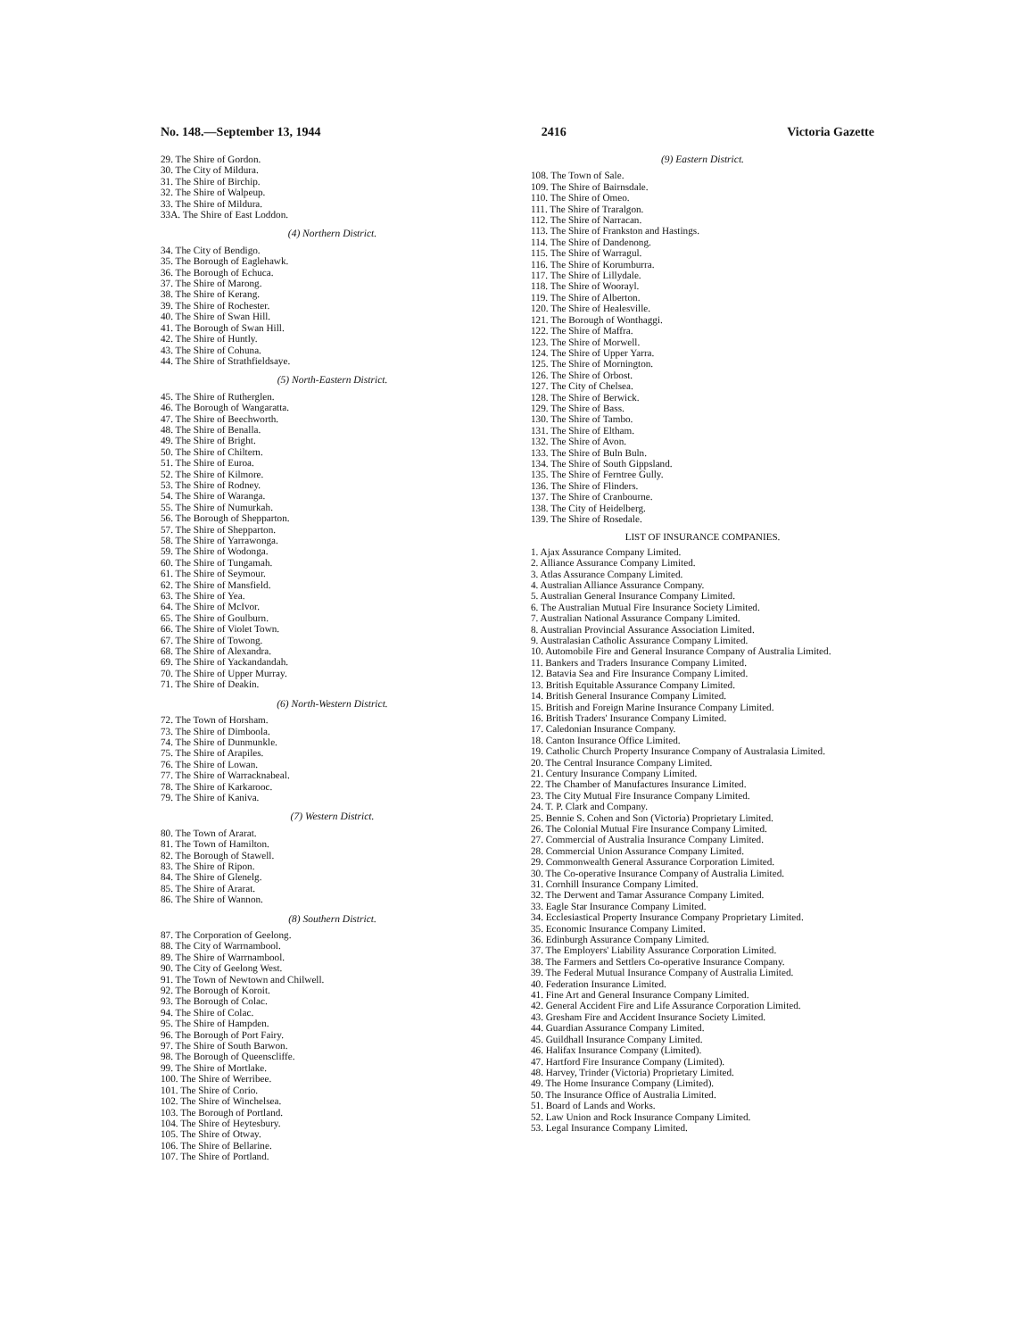No. 148.—September 13, 1944 2416 Victoria Gazette
29. The Shire of Gordon.
30. The City of Mildura.
31. The Shire of Birchip.
32. The Shire of Walpeup.
33. The Shire of Mildura.
33A. The Shire of East Loddon.
(4) Northern District.
34. The City of Bendigo.
35. The Borough of Eaglehawk.
36. The Borough of Echuca.
37. The Shire of Marong.
38. The Shire of Kerang.
39. The Shire of Rochester.
40. The Shire of Swan Hill.
41. The Borough of Swan Hill.
42. The Shire of Huntly.
43. The Shire of Cohuna.
44. The Shire of Strathfieldsaye.
(5) North-Eastern District.
45. The Shire of Rutherglen.
46. The Borough of Wangaratta.
47. The Shire of Beechworth.
48. The Shire of Benalla.
49. The Shire of Bright.
50. The Shire of Chiltern.
51. The Shire of Euroa.
52. The Shire of Kilmore.
53. The Shire of Rodney.
54. The Shire of Waranga.
55. The Shire of Numurkah.
56. The Borough of Shepparton.
57. The Shire of Shepparton.
58. The Shire of Yarrawonga.
59. The Shire of Wodonga.
60. The Shire of Tungamah.
61. The Shire of Seymour.
62. The Shire of Mansfield.
63. The Shire of Yea.
64. The Shire of McIvor.
65. The Shire of Goulburn.
66. The Shire of Violet Town.
67. The Shire of Towong.
68. The Shire of Alexandra.
69. The Shire of Yackandandah.
70. The Shire of Upper Murray.
71. The Shire of Deakin.
(6) North-Western District.
72. The Town of Horsham.
73. The Shire of Dimboola.
74. The Shire of Dunmunkle.
75. The Shire of Arapiles.
76. The Shire of Lowan.
77. The Shire of Warracknabeal.
78. The Shire of Karkarooc.
79. The Shire of Kaniva.
(7) Western District.
80. The Town of Ararat.
81. The Town of Hamilton.
82. The Borough of Stawell.
83. The Shire of Ripon.
84. The Shire of Glenelg.
85. The Shire of Ararat.
86. The Shire of Wannon.
(8) Southern District.
87. The Corporation of Geelong.
88. The City of Warrnambool.
89. The Shire of Warrnambool.
90. The City of Geelong West.
91. The Town of Newtown and Chilwell.
92. The Borough of Koroit.
93. The Borough of Colac.
94. The Shire of Colac.
95. The Shire of Hampden.
96. The Borough of Port Fairy.
97. The Shire of South Barwon.
98. The Borough of Queenscliffe.
99. The Shire of Mortlake.
100. The Shire of Werribee.
101. The Shire of Corio.
102. The Shire of Winchelsea.
103. The Borough of Portland.
104. The Shire of Heytesbury.
105. The Shire of Otway.
106. The Shire of Bellarine.
107. The Shire of Portland.
(9) Eastern District.
108. The Town of Sale.
109. The Shire of Bairnsdale.
110. The Shire of Omeo.
111. The Shire of Traralgon.
112. The Shire of Narracan.
113. The Shire of Frankston and Hastings.
114. The Shire of Dandenong.
115. The Shire of Warragul.
116. The Shire of Korumburra.
117. The Shire of Lillydale.
118. The Shire of Woorayl.
119. The Shire of Alberton.
120. The Shire of Healesville.
121. The Borough of Wonthaggi.
122. The Shire of Maffra.
123. The Shire of Morwell.
124. The Shire of Upper Yarra.
125. The Shire of Mornington.
126. The Shire of Orbost.
127. The City of Chelsea.
128. The Shire of Berwick.
129. The Shire of Bass.
130. The Shire of Tambo.
131. The Shire of Eltham.
132. The Shire of Avon.
133. The Shire of Buln Buln.
134. The Shire of South Gippsland.
135. The Shire of Ferntree Gully.
136. The Shire of Flinders.
137. The Shire of Cranbourne.
138. The City of Heidelberg.
139. The Shire of Rosedale.
LIST OF INSURANCE COMPANIES.
1. Ajax Assurance Company Limited.
2. Alliance Assurance Company Limited.
3. Atlas Assurance Company Limited.
4. Australian Alliance Assurance Company.
5. Australian General Insurance Company Limited.
6. The Australian Mutual Fire Insurance Society Limited.
7. Australian National Assurance Company Limited.
8. Australian Provincial Assurance Association Limited.
9. Australasian Catholic Assurance Company Limited.
10. Automobile Fire and General Insurance Company of Australia Limited.
11. Bankers and Traders Insurance Company Limited.
12. Batavia Sea and Fire Insurance Company Limited.
13. British Equitable Assurance Company Limited.
14. British General Insurance Company Limited.
15. British and Foreign Marine Insurance Company Limited.
16. British Traders' Insurance Company Limited.
17. Caledonian Insurance Company.
18. Canton Insurance Office Limited.
19. Catholic Church Property Insurance Company of Australasia Limited.
20. The Central Insurance Company Limited.
21. Century Insurance Company Limited.
22. The Chamber of Manufactures Insurance Limited.
23. The City Mutual Fire Insurance Company Limited.
24. T. P. Clark and Company.
25. Bennie S. Cohen and Son (Victoria) Proprietary Limited.
26. The Colonial Mutual Fire Insurance Company Limited.
27. Commercial of Australia Insurance Company Limited.
28. Commercial Union Assurance Company Limited.
29. Commonwealth General Assurance Corporation Limited.
30. The Co-operative Insurance Company of Australia Limited.
31. Cornhill Insurance Company Limited.
32. The Derwent and Tamar Assurance Company Limited.
33. Eagle Star Insurance Company Limited.
34. Ecclesiastical Property Insurance Company Proprietary Limited.
35. Economic Insurance Company Limited.
36. Edinburgh Assurance Company Limited.
37. The Employers' Liability Assurance Corporation Limited.
38. The Farmers and Settlers Co-operative Insurance Company.
39. The Federal Mutual Insurance Company of Australia Limited.
40. Federation Insurance Limited.
41. Fine Art and General Insurance Company Limited.
42. General Accident Fire and Life Assurance Corporation Limited.
43. Gresham Fire and Accident Insurance Society Limited.
44. Guardian Assurance Company Limited.
45. Guildhall Insurance Company Limited.
46. Halifax Insurance Company (Limited).
47. Hartford Fire Insurance Company (Limited).
48. Harvey, Trinder (Victoria) Proprietary Limited.
49. The Home Insurance Company (Limited).
50. The Insurance Office of Australia Limited.
51. Board of Lands and Works.
52. Law Union and Rock Insurance Company Limited.
53. Legal Insurance Company Limited.